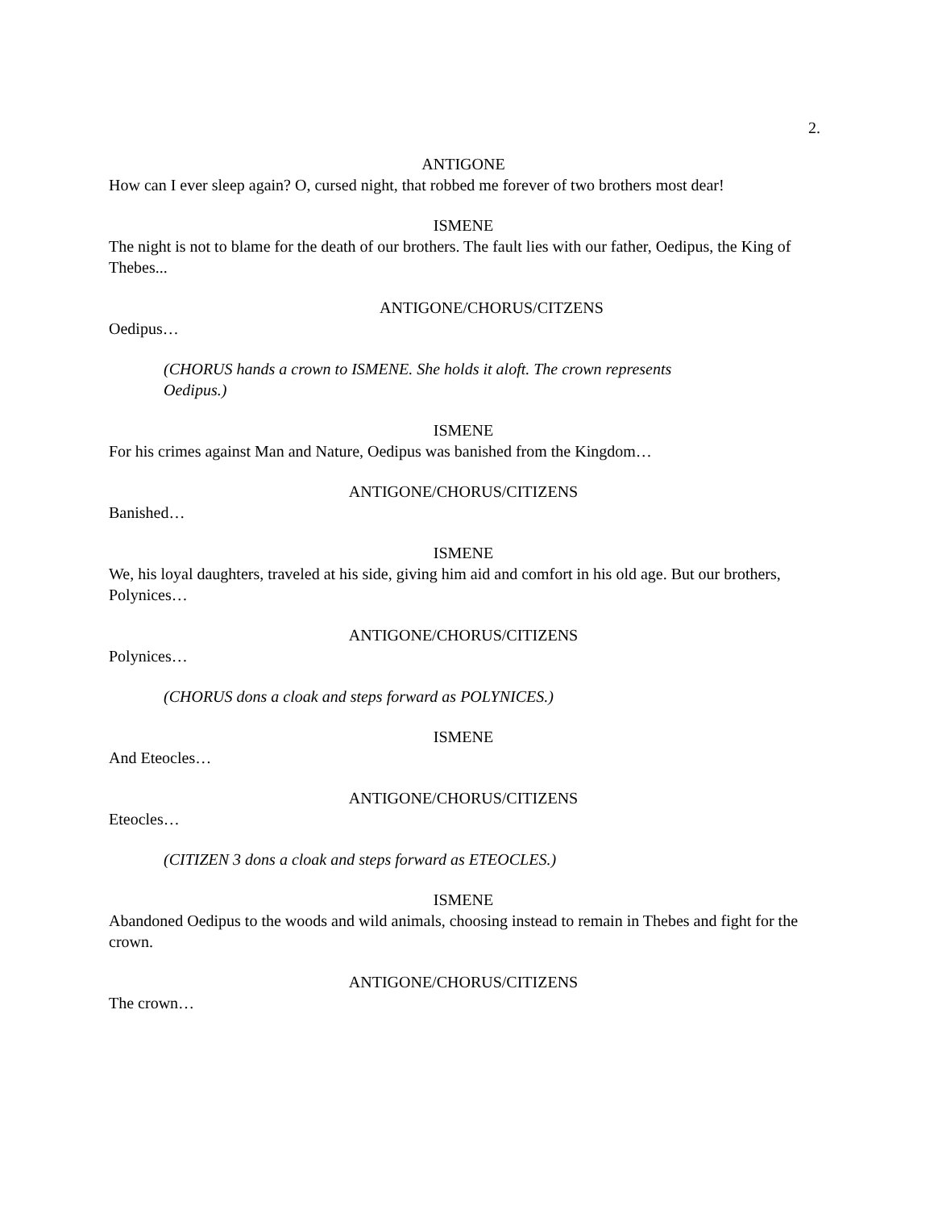2.
ANTIGONE
How can I ever sleep again? O, cursed night, that robbed me forever of two brothers most dear!
ISMENE
The night is not to blame for the death of our brothers. The fault lies with our father, Oedipus, the King of Thebes...
ANTIGONE/CHORUS/CITZENS
Oedipus…
(CHORUS hands a crown to ISMENE. She holds it aloft. The crown represents Oedipus.)
ISMENE
For his crimes against Man and Nature, Oedipus was banished from the Kingdom…
ANTIGONE/CHORUS/CITIZENS
Banished…
ISMENE
We, his loyal daughters, traveled at his side, giving him aid and comfort in his old age. But our brothers, Polynices…
ANTIGONE/CHORUS/CITIZENS
Polynices…
(CHORUS dons a cloak and steps forward as POLYNICES.)
ISMENE
And Eteocles…
ANTIGONE/CHORUS/CITIZENS
Eteocles…
(CITIZEN 3 dons a cloak and steps forward as ETEOCLES.)
ISMENE
Abandoned Oedipus to the woods and wild animals, choosing instead to remain in Thebes and fight for the crown.
ANTIGONE/CHORUS/CITIZENS
The crown…